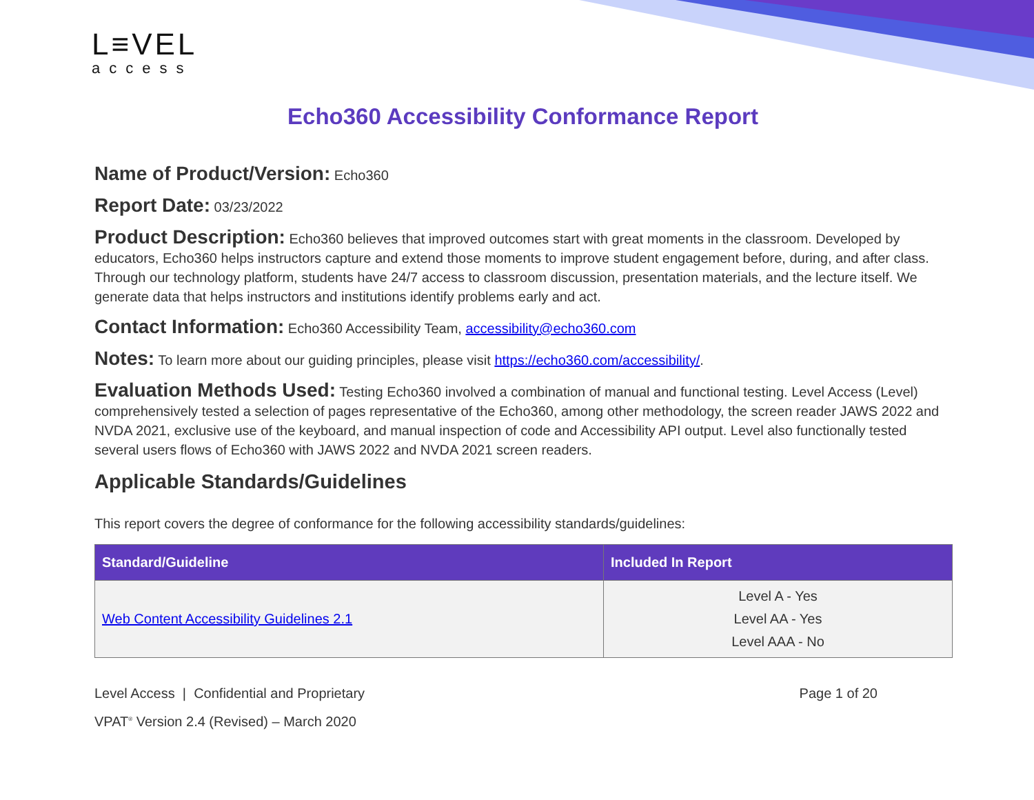L≡VEL
access
Echo360 Accessibility Conformance Report
Name of Product/Version: Echo360
Report Date: 03/23/2022
Product Description: Echo360 believes that improved outcomes start with great moments in the classroom. Developed by educators, Echo360 helps instructors capture and extend those moments to improve student engagement before, during, and after class. Through our technology platform, students have 24/7 access to classroom discussion, presentation materials, and the lecture itself. We generate data that helps instructors and institutions identify problems early and act.
Contact Information: Echo360 Accessibility Team, accessibility@echo360.com
Notes: To learn more about our guiding principles, please visit https://echo360.com/accessibility/.
Evaluation Methods Used: Testing Echo360 involved a combination of manual and functional testing. Level Access (Level) comprehensively tested a selection of pages representative of the Echo360, among other methodology, the screen reader JAWS 2022 and NVDA 2021, exclusive use of the keyboard, and manual inspection of code and Accessibility API output. Level also functionally tested several users flows of Echo360 with JAWS 2022 and NVDA 2021 screen readers.
Applicable Standards/Guidelines
This report covers the degree of conformance for the following accessibility standards/guidelines:
| Standard/Guideline | Included In Report |
| --- | --- |
| Web Content Accessibility Guidelines 2.1 | Level A - Yes Level AA - Yes Level AAA - No |
Level Access | Confidential and Proprietary Page 1 of 20
VPAT<sup>®</sup> Version 2.4 (Revised) – March 2020